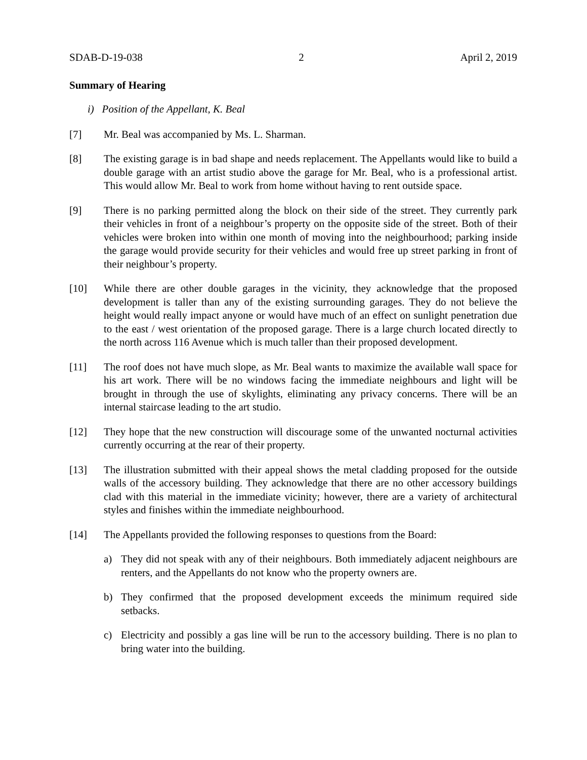SDAB-D-19-038 2 April 2, 2019
Summary of Hearing
i) Position of the Appellant, K. Beal
[7] Mr. Beal was accompanied by Ms. L. Sharman.
[8] The existing garage is in bad shape and needs replacement. The Appellants would like to build a double garage with an artist studio above the garage for Mr. Beal, who is a professional artist. This would allow Mr. Beal to work from home without having to rent outside space.
[9] There is no parking permitted along the block on their side of the street. They currently park their vehicles in front of a neighbour’s property on the opposite side of the street. Both of their vehicles were broken into within one month of moving into the neighbourhood; parking inside the garage would provide security for their vehicles and would free up street parking in front of their neighbour’s property.
[10] While there are other double garages in the vicinity, they acknowledge that the proposed development is taller than any of the existing surrounding garages. They do not believe the height would really impact anyone or would have much of an effect on sunlight penetration due to the east / west orientation of the proposed garage. There is a large church located directly to the north across 116 Avenue which is much taller than their proposed development.
[11] The roof does not have much slope, as Mr. Beal wants to maximize the available wall space for his art work. There will be no windows facing the immediate neighbours and light will be brought in through the use of skylights, eliminating any privacy concerns. There will be an internal staircase leading to the art studio.
[12] They hope that the new construction will discourage some of the unwanted nocturnal activities currently occurring at the rear of their property.
[13] The illustration submitted with their appeal shows the metal cladding proposed for the outside walls of the accessory building. They acknowledge that there are no other accessory buildings clad with this material in the immediate vicinity; however, there are a variety of architectural styles and finishes within the immediate neighbourhood.
[14] The Appellants provided the following responses to questions from the Board:
a) They did not speak with any of their neighbours. Both immediately adjacent neighbours are renters, and the Appellants do not know who the property owners are.
b) They confirmed that the proposed development exceeds the minimum required side setbacks.
c) Electricity and possibly a gas line will be run to the accessory building. There is no plan to bring water into the building.